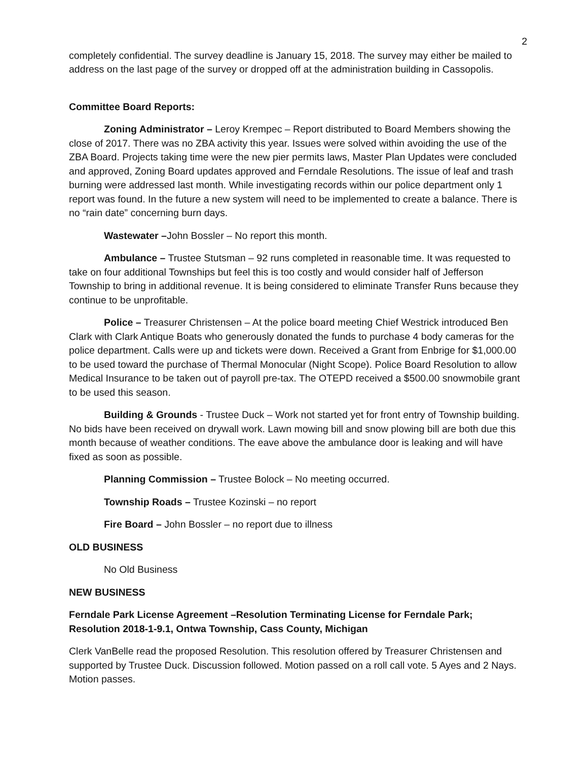2
completely confidential. The survey deadline is January 15, 2018. The survey may either be mailed to address on the last page of the survey or dropped off at the administration building in Cassopolis.
Committee Board Reports:
Zoning Administrator – Leroy Krempec – Report distributed to Board Members showing the close of 2017. There was no ZBA activity this year. Issues were solved within avoiding the use of the ZBA Board. Projects taking time were the new pier permits laws, Master Plan Updates were concluded and approved, Zoning Board updates approved and Ferndale Resolutions. The issue of leaf and trash burning were addressed last month. While investigating records within our police department only 1 report was found. In the future a new system will need to be implemented to create a balance. There is no “rain date” concerning burn days.
Wastewater –John Bossler – No report this month.
Ambulance – Trustee Stutsman – 92 runs completed in reasonable time. It was requested to take on four additional Townships but feel this is too costly and would consider half of Jefferson Township to bring in additional revenue. It is being considered to eliminate Transfer Runs because they continue to be unprofitable.
Police – Treasurer Christensen – At the police board meeting Chief Westrick introduced Ben Clark with Clark Antique Boats who generously donated the funds to purchase 4 body cameras for the police department. Calls were up and tickets were down. Received a Grant from Enbrige for $1,000.00 to be used toward the purchase of Thermal Monocular (Night Scope). Police Board Resolution to allow Medical Insurance to be taken out of payroll pre-tax. The OTEPD received a $500.00 snowmobile grant to be used this season.
Building & Grounds - Trustee Duck – Work not started yet for front entry of Township building. No bids have been received on drywall work. Lawn mowing bill and snow plowing bill are both due this month because of weather conditions. The eave above the ambulance door is leaking and will have fixed as soon as possible.
Planning Commission – Trustee Bolock – No meeting occurred.
Township Roads – Trustee Kozinski – no report
Fire Board – John Bossler – no report due to illness
OLD BUSINESS
No Old Business
NEW BUSINESS
Ferndale Park License Agreement –Resolution Terminating License for Ferndale Park; Resolution 2018-1-9.1, Ontwa Township, Cass County, Michigan
Clerk VanBelle read the proposed Resolution. This resolution offered by Treasurer Christensen and supported by Trustee Duck. Discussion followed. Motion passed on a roll call vote. 5 Ayes and 2 Nays. Motion passes.